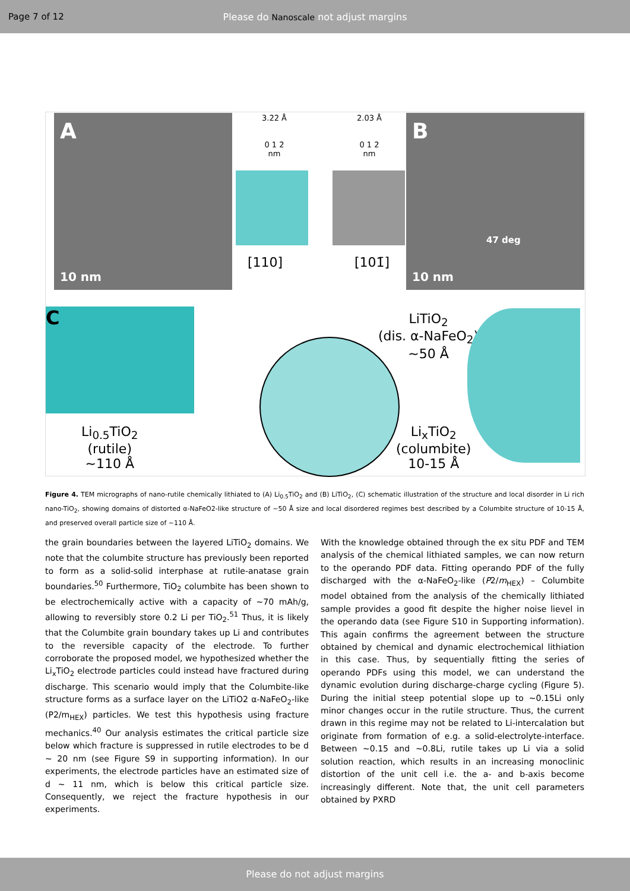Page 7 of 12
Please do Nanoscale not adjust margins
A
10 nm
3.22 Å
0 1 2
nm
[110]
2.03 Å
0 1 2
nm
[101̄]
B
47 deg
10 nm
C
Li<sub>0.5</sub>TiO<sub>2</sub>
(rutile)
~110 Å
LiTiO<sub>2</sub>
(dis. α-NaFeO<sub>2</sub>)
~50 Å
Li<sub>x</sub>TiO<sub>2</sub>
(columbite)
10-15 Å
Figure 4. TEM micrographs of nano-rutile chemically lithiated to (A) Li<sub>0.5</sub>TiO<sub>2</sub> and (B) LiTiO<sub>2</sub>, (C) schematic illustration of the structure and local disorder in Li rich nano-TiO<sub>2</sub>, showing domains of distorted α-NaFeO2-like structure of ~50 Å size and local disordered regimes best described by a Columbite structure of 10-15 Å, and preserved overall particle size of ~110 Å.
the grain boundaries between the layered LiTiO<sub>2</sub> domains. We note that the columbite structure has previously been reported to form as a solid-solid interphase at rutile-anatase grain boundaries.<sup>50</sup> Furthermore, TiO<sub>2</sub> columbite has been shown to be electrochemically active with a capacity of ~70 mAh/g, allowing to reversibly store 0.2 Li per TiO<sub>2</sub>.<sup>51</sup> Thus, it is likely that the Columbite grain boundary takes up Li and contributes to the reversible capacity of the electrode. To further corroborate the proposed model, we hypothesized whether the Li<sub>x</sub>TiO<sub>2</sub> electrode particles could instead have fractured during discharge. This scenario would imply that the Columbite-like structure forms as a surface layer on the LiTiO2 α-NaFeO<sub>2</sub>-like (P2/m<sub>HEX</sub>) particles. We test this hypothesis using fracture mechanics.<sup>40</sup> Our analysis estimates the critical particle size below which fracture is suppressed in rutile electrodes to be d ∼ 20 nm (see Figure S9 in supporting information). In our experiments, the electrode particles have an estimated size of d ∼ 11 nm, which is below this critical particle size. Consequently, we reject the fracture hypothesis in our experiments.
With the knowledge obtained through the ex situ PDF and TEM analysis of the chemical lithiated samples, we can now return to the operando PDF data. Fitting operando PDF of the fully discharged with the α-NaFeO<sub>2</sub>-like (P2/m<sub>HEX</sub>) – Columbite model obtained from the analysis of the chemically lithiated sample provides a good fit despite the higher noise lievel in the operando data (see Figure S10 in Supporting information). This again confirms the agreement between the structure obtained by chemical and dynamic electrochemical lithiation in this case. Thus, by sequentially fitting the series of operando PDFs using this model, we can understand the dynamic evolution during discharge-charge cycling (Figure 5). During the initial steep potential slope up to ~0.15Li only minor changes occur in the rutile structure. Thus, the current drawn in this regime may not be related to Li-intercalation but originate from formation of e.g. a solid-electrolyte-interface. Between ~0.15 and ~0.8Li, rutile takes up Li via a solid solution reaction, which results in an increasing monoclinic distortion of the unit cell i.e. the a- and b-axis become increasingly different. Note that, the unit cell parameters obtained by PXRD
Please do not adjust margins